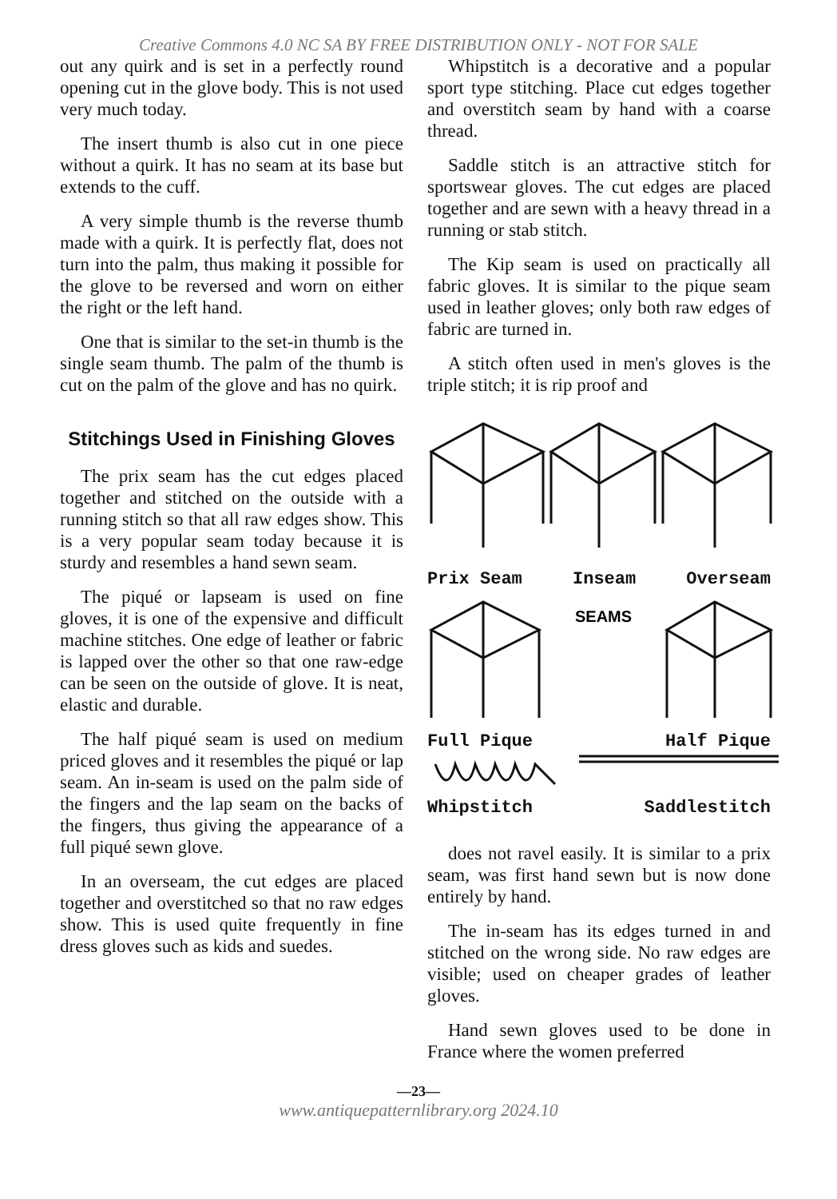Creative Commons 4.0 NC SA BY FREE DISTRIBUTION ONLY - NOT FOR SALE
out any quirk and is set in a perfectly round opening cut in the glove body. This is not used very much today.
The insert thumb is also cut in one piece without a quirk. It has no seam at its base but extends to the cuff.
A very simple thumb is the reverse thumb made with a quirk. It is perfectly flat, does not turn into the palm, thus making it possible for the glove to be reversed and worn on either the right or the left hand.
One that is similar to the set-in thumb is the single seam thumb. The palm of the thumb is cut on the palm of the glove and has no quirk.
Stitchings Used in Finishing Gloves
The prix seam has the cut edges placed together and stitched on the outside with a running stitch so that all raw edges show. This is a very popular seam today because it is sturdy and resembles a hand sewn seam.
The piqué or lapseam is used on fine gloves, it is one of the expensive and difficult machine stitches. One edge of leather or fabric is lapped over the other so that one raw-edge can be seen on the outside of glove. It is neat, elastic and durable.
The half piqué seam is used on medium priced gloves and it resembles the piqué or lap seam. An in-seam is used on the palm side of the fingers and the lap seam on the backs of the fingers, thus giving the appearance of a full piqué sewn glove.
In an overseam, the cut edges are placed together and overstitched so that no raw edges show. This is used quite frequently in fine dress gloves such as kids and suedes.
Whipstitch is a decorative and a popular sport type stitching. Place cut edges together and overstitch seam by hand with a coarse thread.
Saddle stitch is an attractive stitch for sportswear gloves. The cut edges are placed together and are sewn with a heavy thread in a running or stab stitch.
The Kip seam is used on practically all fabric gloves. It is similar to the pique seam used in leather gloves; only both raw edges of fabric are turned in.
A stitch often used in men's gloves is the triple stitch; it is rip proof and
Prix Seam Inseam Overseam
SEAMS
Full Pique Half Pique
Whipstitch Saddlestitch
does not ravel easily. It is similar to a prix seam, was first hand sewn but is now done entirely by hand.
The in-seam has its edges turned in and stitched on the wrong side. No raw edges are visible; used on cheaper grades of leather gloves.
Hand sewn gloves used to be done in France where the women preferred
—23—
www.antiquepatternlibrary.org 2024.10